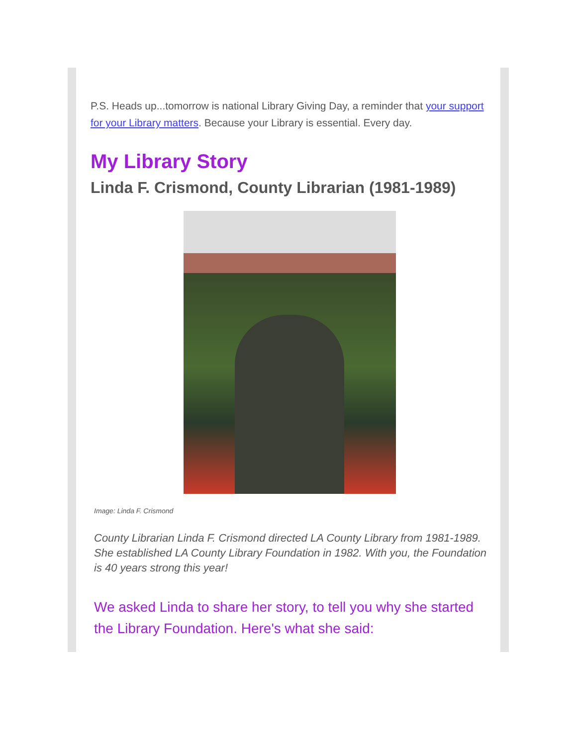P.S. Heads up...tomorrow is national Library Giving Day, a reminder that your support for your Library matters. Because your Library is essential. Every day.
My Library Story
Linda F. Crismond, County Librarian (1981-1989)
Image: Linda F. Crismond
County Librarian Linda F. Crismond directed LA County Library from 1981-1989. She established LA County Library Foundation in 1982. With you, the Foundation is 40 years strong this year!
We asked Linda to share her story, to tell you why she started the Library Foundation. Here's what she said: